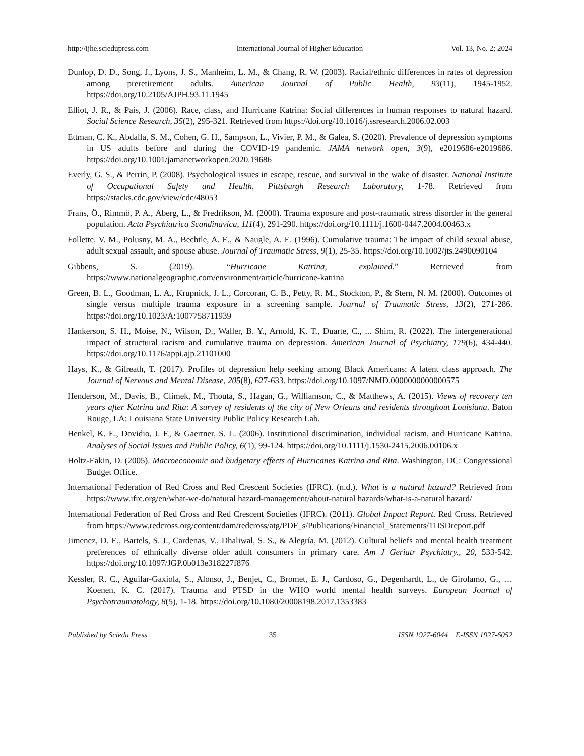http://ijhe.sciedupress.com International Journal of Higher Education Vol. 13, No. 2; 2024
Dunlop, D. D., Song, J., Lyons, J. S., Manheim, L. M., & Chang, R. W. (2003). Racial/ethnic differences in rates of depression among preretirement adults. American Journal of Public Health, 93(11), 1945-1952. https://doi.org/10.2105/AJPH.93.11.1945
Elliot, J. R., & Pais, J. (2006). Race, class, and Hurricane Katrina: Social differences in human responses to natural hazard. Social Science Research, 35(2), 295-321. Retrieved from https://doi.org/10.1016/j.ssresearch.2006.02.003
Ettman, C. K., Abdalla, S. M., Cohen, G. H., Sampson, L., Vivier, P. M., & Galea, S. (2020). Prevalence of depression symptoms in US adults before and during the COVID-19 pandemic. JAMA network open, 3(9), e2019686-e2019686. https://doi.org/10.1001/jamanetworkopen.2020.19686
Everly, G. S., & Perrin, P. (2008). Psychological issues in escape, rescue, and survival in the wake of disaster. National Institute of Occupational Safety and Health, Pittsburgh Research Laboratory, 1-78. Retrieved from https://stacks.cdc.gov/view/cdc/48053
Frans, Ö., Rimmö, P. A., Åberg, L., & Fredrikson, M. (2000). Trauma exposure and post-traumatic stress disorder in the general population. Acta Psychiatrica Scandinavica, 111(4), 291-290. https://doi.org/10.1111/j.1600-0447.2004.00463.x
Follette, V. M., Polusny, M. A., Bechtle, A. E., & Naugle, A. E. (1996). Cumulative trauma: The impact of child sexual abuse, adult sexual assault, and spouse abuse. Journal of Traumatic Stress, 9(1), 25-35. https://doi.org/10.1002/jts.2490090104
Gibbens, S. (2019). “Hurricane Katrina, explained.” Retrieved from https://www.nationalgeographic.com/environment/article/hurricane-katrina
Green, B. L., Goodman, L. A., Krupnick, J. L., Corcoran, C. B., Petty, R. M., Stockton, P., & Stern, N. M. (2000). Outcomes of single versus multiple trauma exposure in a screening sample. Journal of Traumatic Stress, 13(2), 271-286. https://doi.org/10.1023/A:1007758711939
Hankerson, S. H., Moise, N., Wilson, D., Waller, B. Y., Arnold, K. T., Duarte, C., ... Shim, R. (2022). The intergenerational impact of structural racism and cumulative trauma on depression. American Journal of Psychiatry, 179(6), 434-440. https://doi.org/10.1176/appi.ajp.21101000
Hays, K., & Gilreath, T. (2017). Profiles of depression help seeking among Black Americans: A latent class approach. The Journal of Nervous and Mental Disease, 205(8), 627-633. https://doi.org/10.1097/NMD.0000000000000575
Henderson, M., Davis, B., Climek, M., Thouta, S., Hagan, G., Williamson, C., & Matthews, A. (2015). Views of recovery ten years after Katrina and Rita: A survey of residents of the city of New Orleans and residents throughout Louisiana. Baton Rouge, LA: Louisiana State University Public Policy Research Lab.
Henkel, K. E., Dovidio, J. F., & Gaertner, S. L. (2006). Institutional discrimination, individual racism, and Hurricane Katrina. Analyses of Social Issues and Public Policy, 6(1), 99-124. https://doi.org/10.1111/j.1530-2415.2006.00106.x
Holtz-Eakin, D. (2005). Macroeconomic and budgetary effects of Hurricanes Katrina and Rita. Washington, DC: Congressional Budget Office.
International Federation of Red Cross and Red Crescent Societies (IFRC). (n.d.). What is a natural hazard? Retrieved from https://www.ifrc.org/en/what-we-do/natural hazard-management/about-natural hazards/what-is-a-natural hazard/
International Federation of Red Cross and Red Crescent Societies (IFRC). (2011). Global Impact Report. Red Cross. Retrieved from https://www.redcross.org/content/dam/redcross/atg/PDF_s/Publications/Financial_Statements/11ISDreport.pdf
Jimenez, D. E., Bartels, S. J., Cardenas, V., Dhaliwal, S. S., & Alegría, M. (2012). Cultural beliefs and mental health treatment preferences of ethnically diverse older adult consumers in primary care. Am J Geriatr Psychiatry., 20, 533-542. https://doi.org/10.1097/JGP.0b013e318227f876
Kessler, R. C., Aguilar-Gaxiola, S., Alonso, J., Benjet, C., Bromet, E. J., Cardoso, G., Degenhardt, L., de Girolamo, G., … Koenen, K. C. (2017). Trauma and PTSD in the WHO world mental health surveys. European Journal of Psychotraumatology, 8(5), 1-18. https://doi.org/10.1080/20008198.2017.1353383
Published by Sciedu Press 35 ISSN 1927-6044 E-ISSN 1927-6052